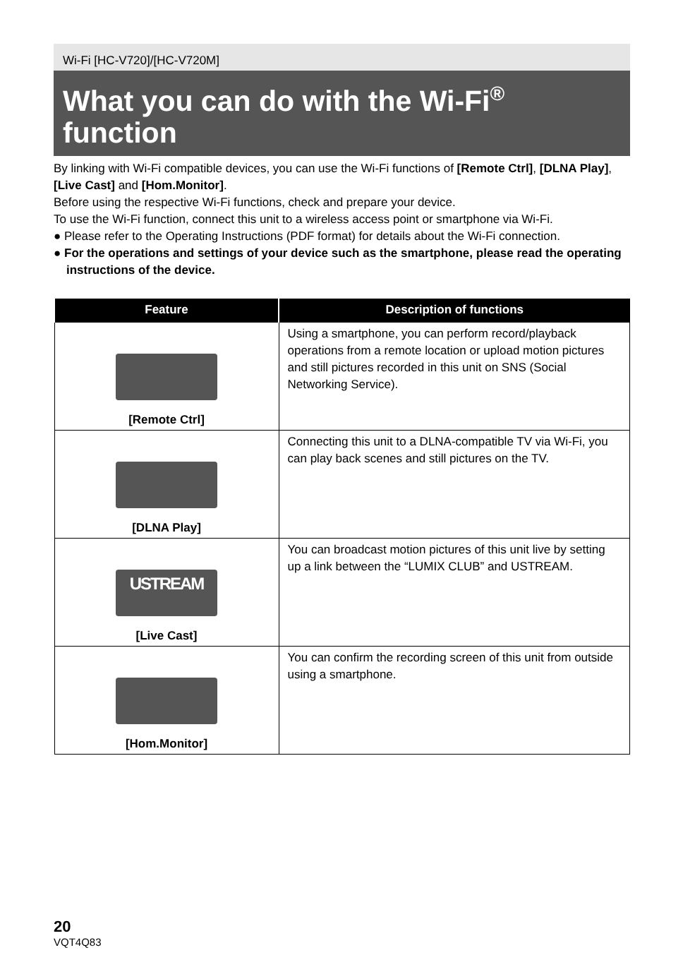Wi-Fi [HC-V720]/[HC-V720M]
What you can do with the Wi-Fi<sup>®</sup>
function
By linking with Wi-Fi compatible devices, you can use the Wi-Fi functions of [Remote Ctrl], [DLNA Play], [Live Cast] and [Hom.Monitor].
Before using the respective Wi-Fi functions, check and prepare your device.
To use the Wi-Fi function, connect this unit to a wireless access point or smartphone via Wi-Fi.
● Please refer to the Operating Instructions (PDF format) for details about the Wi-Fi connection.
● For the operations and settings of your device such as the smartphone, please read the operating instructions of the device.
| Feature | Description of functions |
| --- | --- |
| [Remote Ctrl] | Using a smartphone, you can perform record/playback operations from a remote location or upload motion pictures and still pictures recorded in this unit on SNS (Social Networking Service). |
| [DLNA Play] | Connecting this unit to a DLNA-compatible TV via Wi-Fi, you can play back scenes and still pictures on the TV. |
| USTREAM [Live Cast] | You can broadcast motion pictures of this unit live by setting up a link between the “LUMIX CLUB” and USTREAM. |
| [Hom.Monitor] | You can confirm the recording screen of this unit from outside using a smartphone. |
20
VQT4Q83